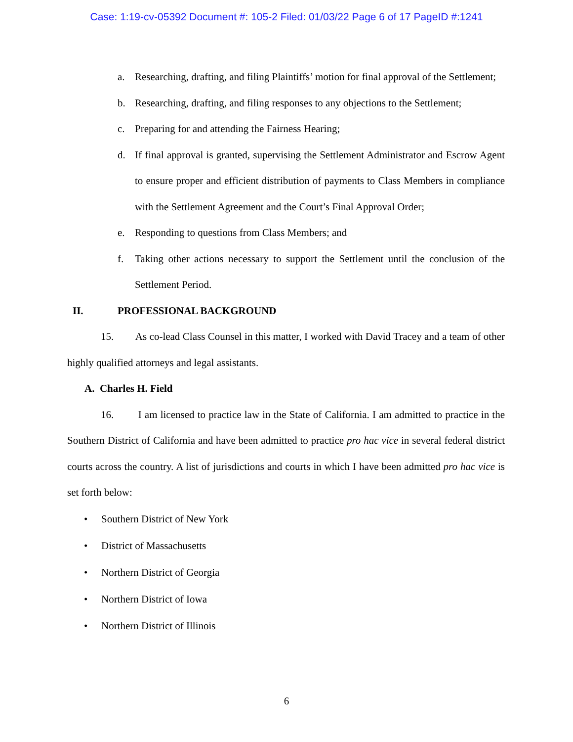Case: 1:19-cv-05392 Document #: 105-2 Filed: 01/03/22 Page 6 of 17 PageID #:1241
a. Researching, drafting, and filing Plaintiffs’ motion for final approval of the Settlement;
b. Researching, drafting, and filing responses to any objections to the Settlement;
c. Preparing for and attending the Fairness Hearing;
d. If final approval is granted, supervising the Settlement Administrator and Escrow Agent to ensure proper and efficient distribution of payments to Class Members in compliance with the Settlement Agreement and the Court’s Final Approval Order;
e. Responding to questions from Class Members; and
f. Taking other actions necessary to support the Settlement until the conclusion of the Settlement Period.
II. PROFESSIONAL BACKGROUND
15. As co-lead Class Counsel in this matter, I worked with David Tracey and a team of other highly qualified attorneys and legal assistants.
A. Charles H. Field
16. I am licensed to practice law in the State of California. I am admitted to practice in the Southern District of California and have been admitted to practice pro hac vice in several federal district courts across the country. A list of jurisdictions and courts in which I have been admitted pro hac vice is set forth below:
• Southern District of New York
• District of Massachusetts
• Northern District of Georgia
• Northern District of Iowa
• Northern District of Illinois
6